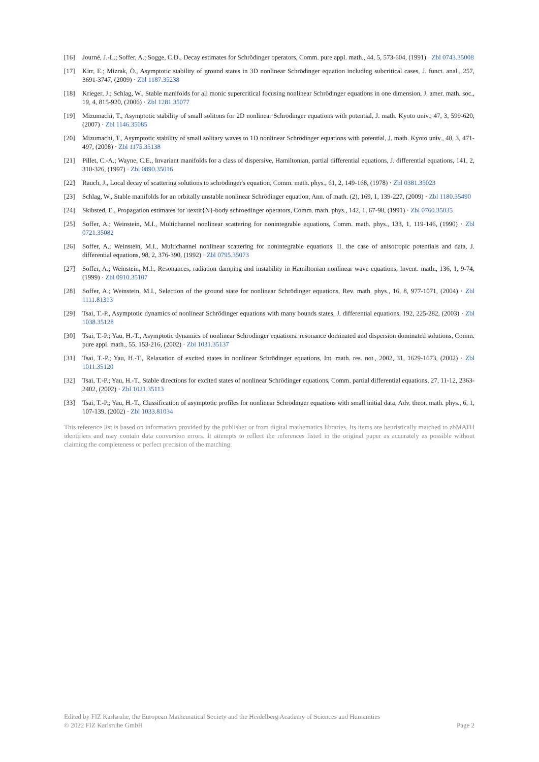[16] Journé, J.-L.; Soffer, A.; Sogge, C.D., Decay estimates for Schrödinger operators, Comm. pure appl. math., 44, 5, 573-604, (1991) · Zbl 0743.35008
[17] Kirr, E.; Mizrak, Ö., Asymptotic stability of ground states in 3D nonlinear Schrödinger equation including subcritical cases, J. funct. anal., 257, 3691-3747, (2009) · Zbl 1187.35238
[18] Krieger, J.; Schlag, W., Stable manifolds for all monic supercritical focusing nonlinear Schrödinger equations in one dimension, J. amer. math. soc., 19, 4, 815-920, (2006) · Zbl 1281.35077
[19] Mizumachi, T., Asymptotic stability of small solitons for 2D nonlinear Schrödinger equations with potential, J. math. Kyoto univ., 47, 3, 599-620, (2007) · Zbl 1146.35085
[20] Mizumachi, T., Asymptotic stability of small solitary waves to 1D nonlinear Schrödinger equations with potential, J. math. Kyoto univ., 48, 3, 471-497, (2008) · Zbl 1175.35138
[21] Pillet, C.-A.; Wayne, C.E., Invariant manifolds for a class of dispersive, Hamiltonian, partial differential equations, J. differential equations, 141, 2, 310-326, (1997) · Zbl 0890.35016
[22] Rauch, J., Local decay of scattering solutions to schrödinger's equation, Comm. math. phys., 61, 2, 149-168, (1978) · Zbl 0381.35023
[23] Schlag, W., Stable manifolds for an orbitally unstable nonlinear Schrödinger equation, Ann. of math. (2), 169, 1, 139-227, (2009) · Zbl 1180.35490
[24] Skibsted, E., Propagation estimates for \textit{N}-body schroedinger operators, Comm. math. phys., 142, 1, 67-98, (1991) · Zbl 0760.35035
[25] Soffer, A.; Weinstein, M.I., Multichannel nonlinear scattering for nonintegrable equations, Comm. math. phys., 133, 1, 119-146, (1990) · Zbl 0721.35082
[26] Soffer, A.; Weinstein, M.I., Multichannel nonlinear scattering for nonintegrable equations. II. the case of anisotropic potentials and data, J. differential equations, 98, 2, 376-390, (1992) · Zbl 0795.35073
[27] Soffer, A.; Weinstein, M.I., Resonances, radiation damping and instability in Hamiltonian nonlinear wave equations, Invent. math., 136, 1, 9-74, (1999) · Zbl 0910.35107
[28] Soffer, A.; Weinstein, M.I., Selection of the ground state for nonlinear Schrödinger equations, Rev. math. phys., 16, 8, 977-1071, (2004) · Zbl 1111.81313
[29] Tsai, T.-P., Asymptotic dynamics of nonlinear Schrödinger equations with many bounds states, J. differential equations, 192, 225-282, (2003) · Zbl 1038.35128
[30] Tsai, T.-P.; Yau, H.-T., Asymptotic dynamics of nonlinear Schrödinger equations: resonance dominated and dispersion dominated solutions, Comm. pure appl. math., 55, 153-216, (2002) · Zbl 1031.35137
[31] Tsai, T.-P.; Yau, H.-T., Relaxation of excited states in nonlinear Schrödinger equations, Int. math. res. not., 2002, 31, 1629-1673, (2002) · Zbl 1011.35120
[32] Tsai, T.-P.; Yau, H.-T., Stable directions for excited states of nonlinear Schrödinger equations, Comm. partial differential equations, 27, 11-12, 2363-2402, (2002) · Zbl 1021.35113
[33] Tsai, T.-P.; Yau, H.-T., Classification of asymptotic profiles for nonlinear Schrödinger equations with small initial data, Adv. theor. math. phys., 6, 1, 107-139, (2002) · Zbl 1033.81034
This reference list is based on information provided by the publisher or from digital mathematics libraries. Its items are heuristically matched to zbMATH identifiers and may contain data conversion errors. It attempts to reflect the references listed in the original paper as accurately as possible without claiming the completeness or perfect precision of the matching.
Edited by FIZ Karlsruhe, the European Mathematical Society and the Heidelberg Academy of Sciences and Humanities
© 2022 FIZ Karlsruhe GmbH Page 2